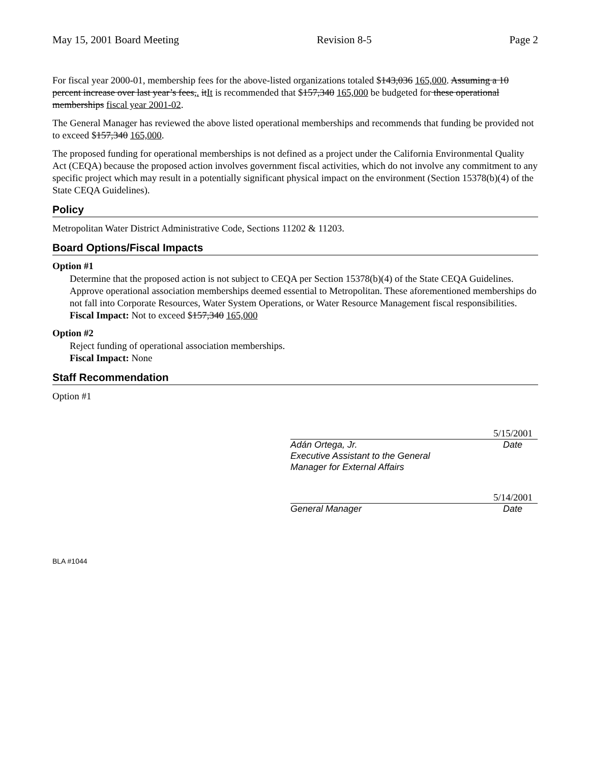May 15, 2001 Board Meeting Revision 8-5 Page 2
For fiscal year 2000-01, membership fees for the above-listed organizations totaled $143,036 165,000. Assuming a 10 percent increase over last year’s fees,. itIt is recommended that $157,340 165,000 be budgeted for these operational memberships fiscal year 2001-02.
The General Manager has reviewed the above listed operational memberships and recommends that funding be provided not to exceed $157,340 165,000.
The proposed funding for operational memberships is not defined as a project under the California Environmental Quality Act (CEQA) because the proposed action involves government fiscal activities, which do not involve any commitment to any specific project which may result in a potentially significant physical impact on the environment (Section 15378(b)(4) of the State CEQA Guidelines).
Policy
Metropolitan Water District Administrative Code, Sections 11202 & 11203.
Board Options/Fiscal Impacts
Option #1
Determine that the proposed action is not subject to CEQA per Section 15378(b)(4) of the State CEQA Guidelines. Approve operational association memberships deemed essential to Metropolitan. These aforementioned memberships do not fall into Corporate Resources, Water System Operations, or Water Resource Management fiscal responsibilities.
Fiscal Impact: Not to exceed $157,340 165,000
Option #2
Reject funding of operational association memberships.
Fiscal Impact: None
Staff Recommendation
Option #1
5/15/2001
Adán Ortega, Jr. Date
Executive Assistant to the General
Manager for External Affairs
5/14/2001
General Manager Date
BLA #1044